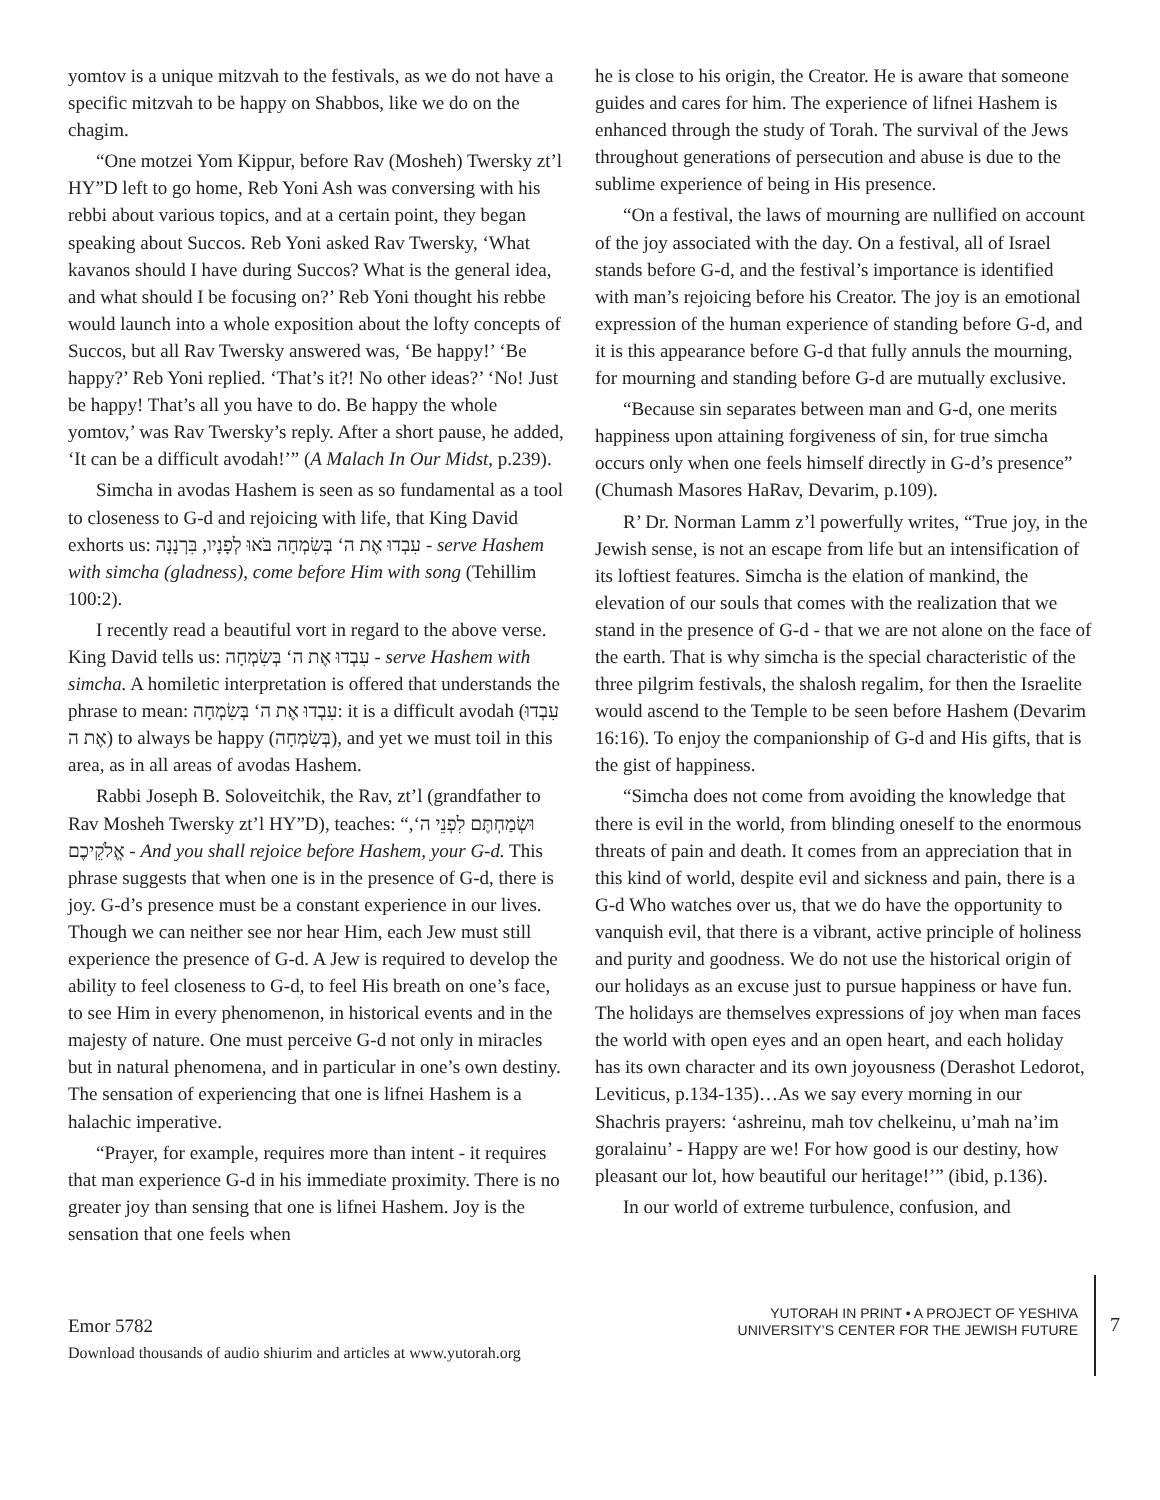yomtov is a unique mitzvah to the festivals, as we do not have a specific mitzvah to be happy on Shabbos, like we do on the chagim.
“One motzei Yom Kippur, before Rav (Mosheh) Twersky zt’l HY”D left to go home, Reb Yoni Ash was conversing with his rebbi about various topics, and at a certain point, they began speaking about Succos. Reb Yoni asked Rav Twersky, ‘What kavanos should I have during Succos? What is the general idea, and what should I be focusing on?’ Reb Yoni thought his rebbe would launch into a whole exposition about the lofty concepts of Succos, but all Rav Twersky answered was, ‘Be happy!’ ‘Be happy?’ Reb Yoni replied. ‘That’s it?! No other ideas?’ ‘No! Just be happy! That’s all you have to do. Be happy the whole yomtov,’ was Rav Twersky’s reply. After a short pause, he added, ‘It can be a difficult avodah!’” (A Malach In Our Midst, p.239).
Simcha in avodas Hashem is seen as so fundamental as a tool to closeness to G-d and rejoicing with life, that King David exhorts us: עִבְדוּ אֶת ה‘ בְּשִׂמְחָה בֹּאוּ לְפָנָיו, בִּרְנָנָה - serve Hashem with simcha (gladness), come before Him with song (Tehillim 100:2).
I recently read a beautiful vort in regard to the above verse. King David tells us: עִבְדוּ אֶת ה‘ בְּשִׂמְחָה - serve Hashem with simcha. A homiletic interpretation is offered that understands the phrase to mean: עִבְדוּ אֶת ה‘ בְּשִׂמְחָה: it is a difficult avodah (עִבְדוּ אֶת ה) to always be happy (בְּשִׂמְחָה), and yet we must toil in this area, as in all areas of avodas Hashem.
Rabbi Joseph B. Soloveitchik, the Rav, zt’l (grandfather to Rav Mosheh Twersky zt’l HY”D), teaches: “,וּשְׂמַחְתֶּם לִפְנֵי ה‘ אֱלֹקֵיכֶם - And you shall rejoice before Hashem, your G-d. This phrase suggests that when one is in the presence of G-d, there is joy. G-d’s presence must be a constant experience in our lives. Though we can neither see nor hear Him, each Jew must still experience the presence of G-d. A Jew is required to develop the ability to feel closeness to G-d, to feel His breath on one’s face, to see Him in every phenomenon, in historical events and in the majesty of nature. One must perceive G-d not only in miracles but in natural phenomena, and in particular in one’s own destiny. The sensation of experiencing that one is lifnei Hashem is a halachic imperative.
“Prayer, for example, requires more than intent - it requires that man experience G-d in his immediate proximity. There is no greater joy than sensing that one is lifnei Hashem. Joy is the sensation that one feels when
he is close to his origin, the Creator. He is aware that someone guides and cares for him. The experience of lifnei Hashem is enhanced through the study of Torah. The survival of the Jews throughout generations of persecution and abuse is due to the sublime experience of being in His presence.
“On a festival, the laws of mourning are nullified on account of the joy associated with the day. On a festival, all of Israel stands before G-d, and the festival’s importance is identified with man’s rejoicing before his Creator. The joy is an emotional expression of the human experience of standing before G-d, and it is this appearance before G-d that fully annuls the mourning, for mourning and standing before G-d are mutually exclusive.
“Because sin separates between man and G-d, one merits happiness upon attaining forgiveness of sin, for true simcha occurs only when one feels himself directly in G-d’s presence” (Chumash Masores HaRav, Devarim, p.109).
R’ Dr. Norman Lamm z’l powerfully writes, “True joy, in the Jewish sense, is not an escape from life but an intensification of its loftiest features. Simcha is the elation of mankind, the elevation of our souls that comes with the realization that we stand in the presence of G-d - that we are not alone on the face of the earth. That is why simcha is the special characteristic of the three pilgrim festivals, the shalosh regalim, for then the Israelite would ascend to the Temple to be seen before Hashem (Devarim 16:16). To enjoy the companionship of G-d and His gifts, that is the gist of happiness.
“Simcha does not come from avoiding the knowledge that there is evil in the world, from blinding oneself to the enormous threats of pain and death. It comes from an appreciation that in this kind of world, despite evil and sickness and pain, there is a G-d Who watches over us, that we do have the opportunity to vanquish evil, that there is a vibrant, active principle of holiness and purity and goodness. We do not use the historical origin of our holidays as an excuse just to pursue happiness or have fun. The holidays are themselves expressions of joy when man faces the world with open eyes and an open heart, and each holiday has its own character and its own joyousness (Derashot Ledorot, Leviticus, p.134-135)…As we say every morning in our Shachris prayers: ‘ashreinu, mah tov chelkeinu, u’mah na’im goralainu’ - Happy are we! For how good is our destiny, how pleasant our lot, how beautiful our heritage!’” (ibid, p.136).
In our world of extreme turbulence, confusion, and
Emor 5782
Download thousands of audio shiurim and articles at www.yutorah.org
YUTORAH IN PRINT • A PROJECT OF YESHIVA
UNIVERSITY’S CENTER FOR THE JEWISH FUTURE
7